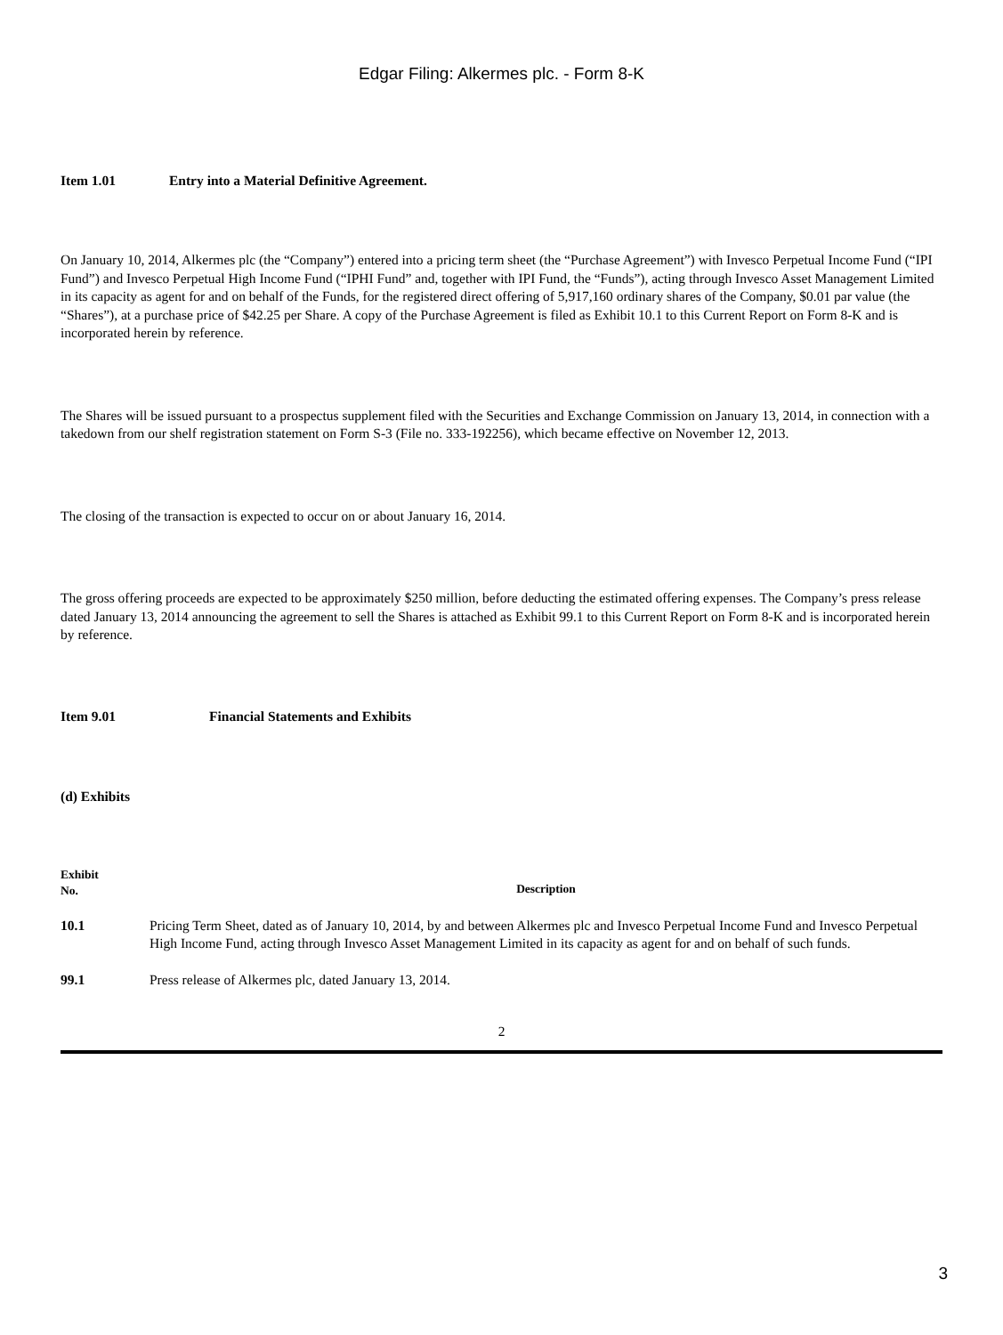Edgar Filing: Alkermes plc. - Form 8-K
Item 1.01 Entry into a Material Definitive Agreement.
On January 10, 2014, Alkermes plc (the “Company”) entered into a pricing term sheet (the “Purchase Agreement”) with Invesco Perpetual Income Fund (“IPI Fund”) and Invesco Perpetual High Income Fund (“IPHI Fund” and, together with IPI Fund, the “Funds”), acting through Invesco Asset Management Limited in its capacity as agent for and on behalf of the Funds, for the registered direct offering of 5,917,160 ordinary shares of the Company, $0.01 par value (the “Shares”), at a purchase price of $42.25 per Share. A copy of the Purchase Agreement is filed as Exhibit 10.1 to this Current Report on Form 8-K and is incorporated herein by reference.
The Shares will be issued pursuant to a prospectus supplement filed with the Securities and Exchange Commission on January 13, 2014, in connection with a takedown from our shelf registration statement on Form S-3 (File no. 333-192256), which became effective on November 12, 2013.
The closing of the transaction is expected to occur on or about January 16, 2014.
The gross offering proceeds are expected to be approximately $250 million, before deducting the estimated offering expenses. The Company’s press release dated January 13, 2014 announcing the agreement to sell the Shares is attached as Exhibit 99.1 to this Current Report on Form 8-K and is incorporated herein by reference.
Item 9.01 Financial Statements and Exhibits
(d) Exhibits
| Exhibit No. | Description |
| --- | --- |
| 10.1 | Pricing Term Sheet, dated as of January 10, 2014, by and between Alkermes plc and Invesco Perpetual Income Fund and Invesco Perpetual High Income Fund, acting through Invesco Asset Management Limited in its capacity as agent for and on behalf of such funds. |
| 99.1 | Press release of Alkermes plc, dated January 13, 2014. |
2
3